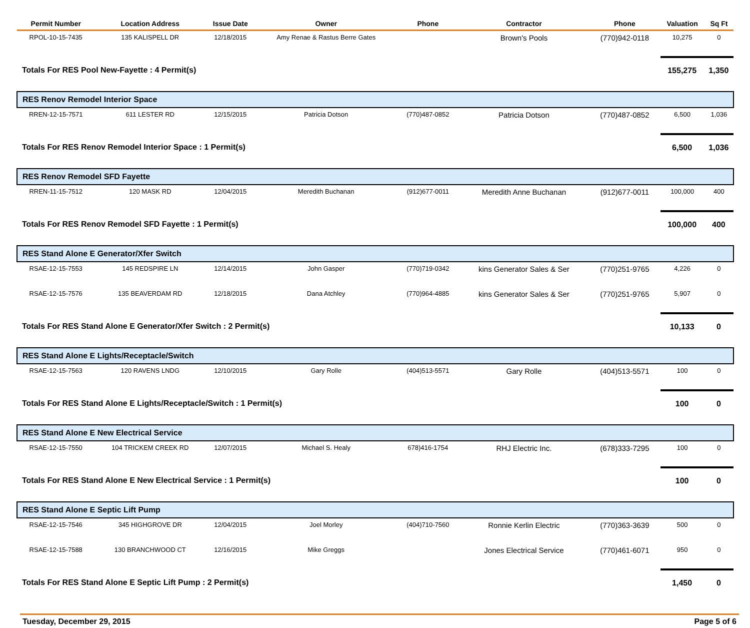| Permit Number | Location Address | Issue Date | Owner | Phone | Contractor | Phone | Valuation | Sq Ft |
| --- | --- | --- | --- | --- | --- | --- | --- | --- |
| RPOL-10-15-7435 | 135 KALISPELL DR | 12/18/2015 | Amy Renae & Rastus Berre Gates | | Brown's Pools | (770)942-0118 | 10,275 | 0 |
| Totals For RES Pool New-Fayette : 4 Permit(s) | | | | | | | 155,275 | 1,350 |
| RES Renov Remodel Interior Space | | | | | | | | |
| RREN-12-15-7571 | 611 LESTER RD | 12/15/2015 | Patricia Dotson | (770)487-0852 | Patricia Dotson | (770)487-0852 | 6,500 | 1,036 |
| Totals For RES Renov Remodel Interior Space : 1 Permit(s) | | | | | | | 6,500 | 1,036 |
| RES Renov Remodel SFD Fayette | | | | | | | | |
| RREN-11-15-7512 | 120 MASK RD | 12/04/2015 | Meredith Buchanan | (912)677-0011 | Meredith Anne Buchanan | (912)677-0011 | 100,000 | 400 |
| Totals For RES Renov Remodel SFD Fayette : 1 Permit(s) | | | | | | | 100,000 | 400 |
| RES Stand Alone E Generator/Xfer Switch | | | | | | | | |
| RSAE-12-15-7553 | 145 REDSPIRE LN | 12/14/2015 | John Gasper | (770)719-0342 | kins Generator Sales & Ser | (770)251-9765 | 4,226 | 0 |
| RSAE-12-15-7576 | 135 BEAVERDAM RD | 12/18/2015 | Dana Atchley | (770)964-4885 | kins Generator Sales & Ser | (770)251-9765 | 5,907 | 0 |
| Totals For RES Stand Alone E Generator/Xfer Switch : 2 Permit(s) | | | | | | | 10,133 | 0 |
| RES Stand Alone E Lights/Receptacle/Switch | | | | | | | | |
| RSAE-12-15-7563 | 120 RAVENS LNDG | 12/10/2015 | Gary Rolle | (404)513-5571 | Gary Rolle | (404)513-5571 | 100 | 0 |
| Totals For RES Stand Alone E Lights/Receptacle/Switch : 1 Permit(s) | | | | | | | 100 | 0 |
| RES Stand Alone E New Electrical Service | | | | | | | | |
| RSAE-12-15-7550 | 104 TRICKEM CREEK RD | 12/07/2015 | Michael S. Healy | 678)416-1754 | RHJ Electric Inc. | (678)333-7295 | 100 | 0 |
| Totals For RES Stand Alone E New Electrical Service : 1 Permit(s) | | | | | | | 100 | 0 |
| RES Stand Alone E Septic Lift Pump | | | | | | | | |
| RSAE-12-15-7546 | 345 HIGHGROVE DR | 12/04/2015 | Joel Morley | (404)710-7560 | Ronnie Kerlin Electric | (770)363-3639 | 500 | 0 |
| RSAE-12-15-7588 | 130 BRANCHWOOD CT | 12/16/2015 | Mike Greggs | | Jones Electrical Service | (770)461-6071 | 950 | 0 |
| Totals For RES Stand Alone E Septic Lift Pump : 2 Permit(s) | | | | | | | 1,450 | 0 |
Tuesday, December 29, 2015 Page 5 of 6